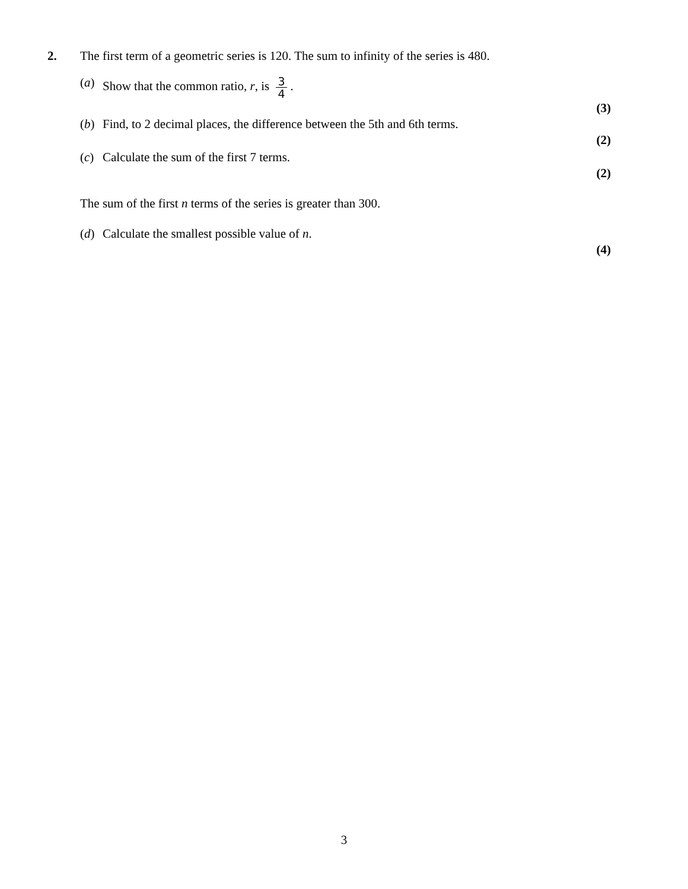2. The first term of a geometric series is 120. The sum to infinity of the series is 480.
(a) Show that the common ratio, r, is 3 4.
(3)
(b) Find, to 2 decimal places, the difference between the 5th and 6th terms.
(2)
(c) Calculate the sum of the first 7 terms.
(2)
The sum of the first n terms of the series is greater than 300.
(d) Calculate the smallest possible value of n.
(4)
3